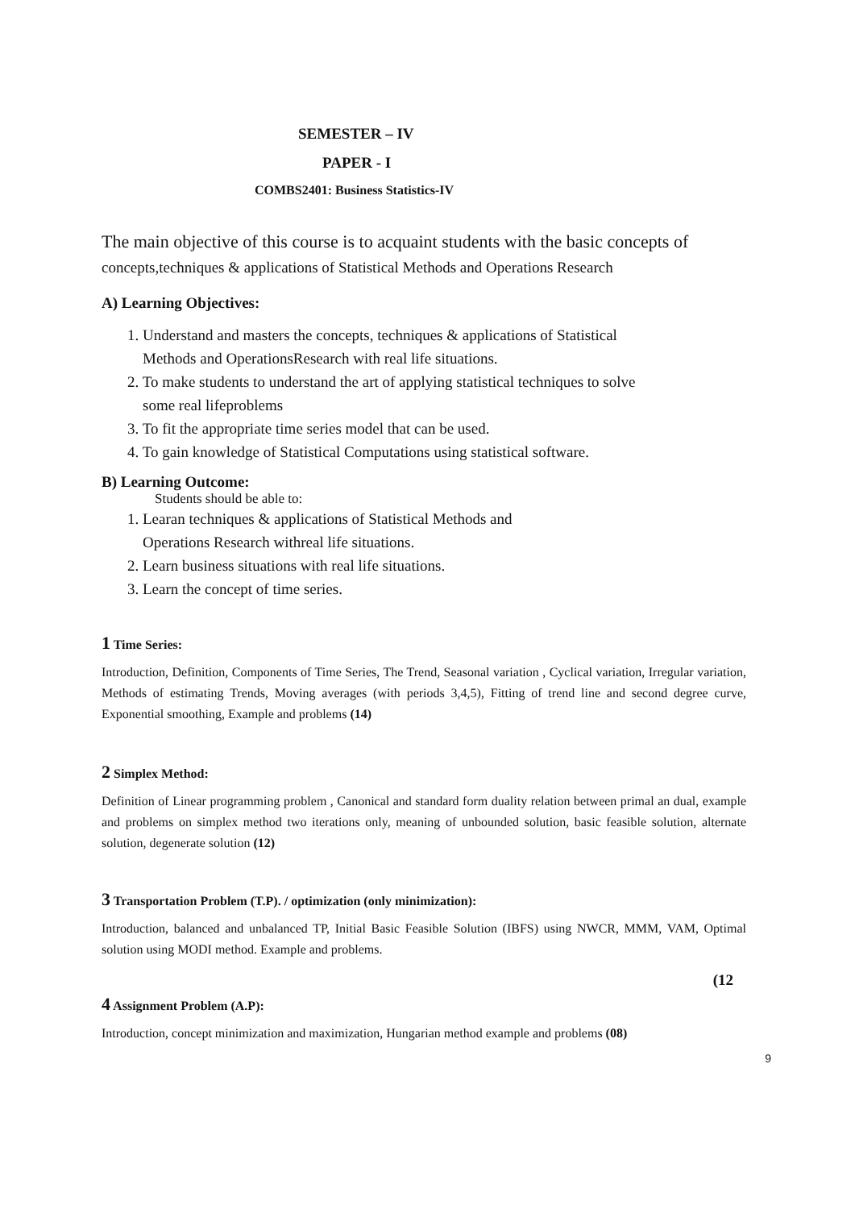SEMESTER – IV
PAPER - I
COMBS2401: Business Statistics-IV
The main objective of this course is to acquaint students with the basic concepts of
concepts,techniques & applications of Statistical Methods and Operations Research
A) Learning Objectives:
1. Understand and masters the concepts, techniques & applications of Statistical
Methods and OperationsResearch with real life situations.
2. To make students to understand the art of applying statistical techniques to solve
some real lifeproblems
3. To fit the appropriate time series model that can be used.
4. To gain knowledge of Statistical Computations using statistical software.
B) Learning Outcome:
Students should be able to:
1. Learan techniques & applications of Statistical Methods and
Operations Research withreal life situations.
2. Learn business situations with real life situations.
3. Learn the concept of time series.
1 Time Series:
Introduction, Definition, Components of Time Series, The Trend, Seasonal variation , Cyclical variation, Irregular variation, Methods of estimating Trends, Moving averages (with periods 3,4,5), Fitting of trend line and second degree curve, Exponential smoothing, Example and problems (14)
2 Simplex Method:
Definition of Linear programming problem , Canonical and standard form duality relation between primal an dual, example and problems on simplex method two iterations only, meaning of unbounded solution, basic feasible solution, alternate solution, degenerate solution (12)
3 Transportation Problem (T.P). / optimization (only minimization):
Introduction, balanced and unbalanced TP, Initial Basic Feasible Solution (IBFS) using NWCR, MMM, VAM, Optimal solution using MODI method. Example and problems.
(12
4 Assignment Problem (A.P):
Introduction, concept minimization and maximization, Hungarian method example and problems (08)
9